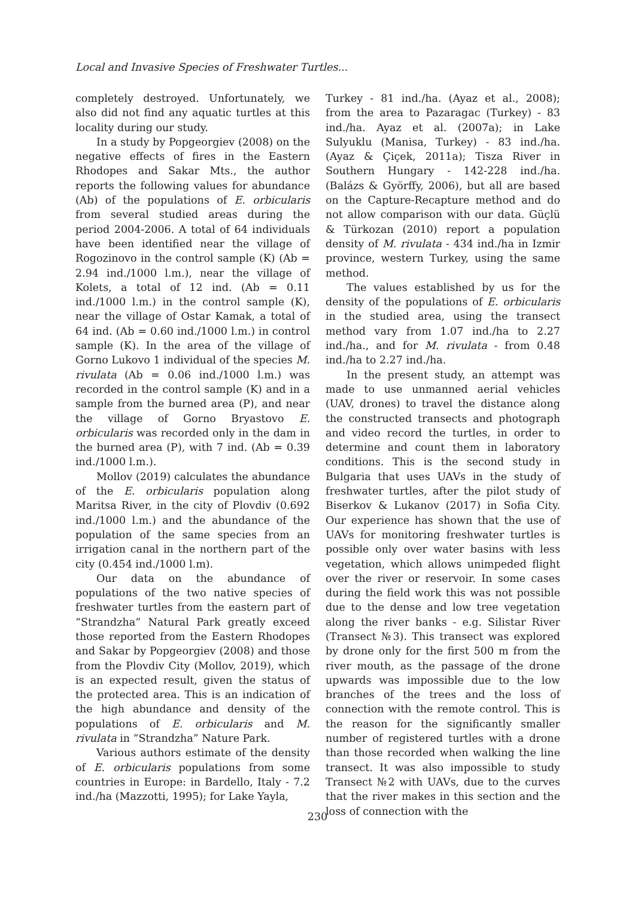Local and Invasive Species of Freshwater Turtles...
completely destroyed. Unfortunately, we also did not find any aquatic turtles at this locality during our study.
In a study by Popgeorgiev (2008) on the negative effects of fires in the Eastern Rhodopes and Sakar Mts., the author reports the following values for abundance (Ab) of the populations of E. orbicularis from several studied areas during the period 2004-2006. A total of 64 individuals have been identified near the village of Rogozinovo in the control sample (K) (Ab = 2.94 ind./1000 l.m.), near the village of Kolets, a total of 12 ind. (Ab = 0.11 ind./1000 l.m.) in the control sample (K), near the village of Ostar Kamak, a total of 64 ind. (Ab = 0.60 ind./1000 l.m.) in control sample (K). In the area of the village of Gorno Lukovo 1 individual of the species M. rivulata (Ab = 0.06 ind./1000 l.m.) was recorded in the control sample (K) and in a sample from the burned area (P), and near the village of Gorno Bryastovo E. orbicularis was recorded only in the dam in the burned area (P), with 7 ind. (Ab = 0.39 ind./1000 l.m.).
Mollov (2019) calculates the abundance of the E. orbicularis population along Maritsa River, in the city of Plovdiv (0.692 ind./1000 l.m.) and the abundance of the population of the same species from an irrigation canal in the northern part of the city (0.454 ind./1000 l.m).
Our data on the abundance of populations of the two native species of freshwater turtles from the eastern part of “Strandzha” Natural Park greatly exceed those reported from the Eastern Rhodopes and Sakar by Popgeorgiev (2008) and those from the Plovdiv City (Mollov, 2019), which is an expected result, given the status of the protected area. This is an indication of the high abundance and density of the populations of E. orbicularis and M. rivulata in “Strandzha” Nature Park.
Various authors estimate of the density of E. orbicularis populations from some countries in Europe: in Bardello, Italy - 7.2 ind./ha (Mazzotti, 1995); for Lake Yayla,
Turkey - 81 ind./ha. (Ayaz et al., 2008); from the area to Pazaragac (Turkey) - 83 ind./ha. Ayaz et al. (2007a); in Lake Sulyuklu (Manisa, Turkey) - 83 ind./ha. (Ayaz & Çiçek, 2011a); Tisza River in Southern Hungary - 142-228 ind./ha. (Balázs & Györffy, 2006), but all are based on the Capture-Recapture method and do not allow comparison with our data. Güçlü & Türkozan (2010) report a population density of M. rivulata - 434 ind./ha in Izmir province, western Turkey, using the same method.
The values established by us for the density of the populations of E. orbicularis in the studied area, using the transect method vary from 1.07 ind./ha to 2.27 ind./ha., and for M. rivulata - from 0.48 ind./ha to 2.27 ind./ha.
In the present study, an attempt was made to use unmanned aerial vehicles (UAV, drones) to travel the distance along the constructed transects and photograph and video record the turtles, in order to determine and count them in laboratory conditions. This is the second study in Bulgaria that uses UAVs in the study of freshwater turtles, after the pilot study of Biserkov & Lukanov (2017) in Sofia City. Our experience has shown that the use of UAVs for monitoring freshwater turtles is possible only over water basins with less vegetation, which allows unimpeded flight over the river or reservoir. In some cases during the field work this was not possible due to the dense and low tree vegetation along the river banks - e.g. Silistar River (Transect №3). This transect was explored by drone only for the first 500 m from the river mouth, as the passage of the drone upwards was impossible due to the low branches of the trees and the loss of connection with the remote control. This is the reason for the significantly smaller number of registered turtles with a drone than those recorded when walking the line transect. It was also impossible to study Transect №2 with UAVs, due to the curves that the river makes in this section and the loss of connection with the
230